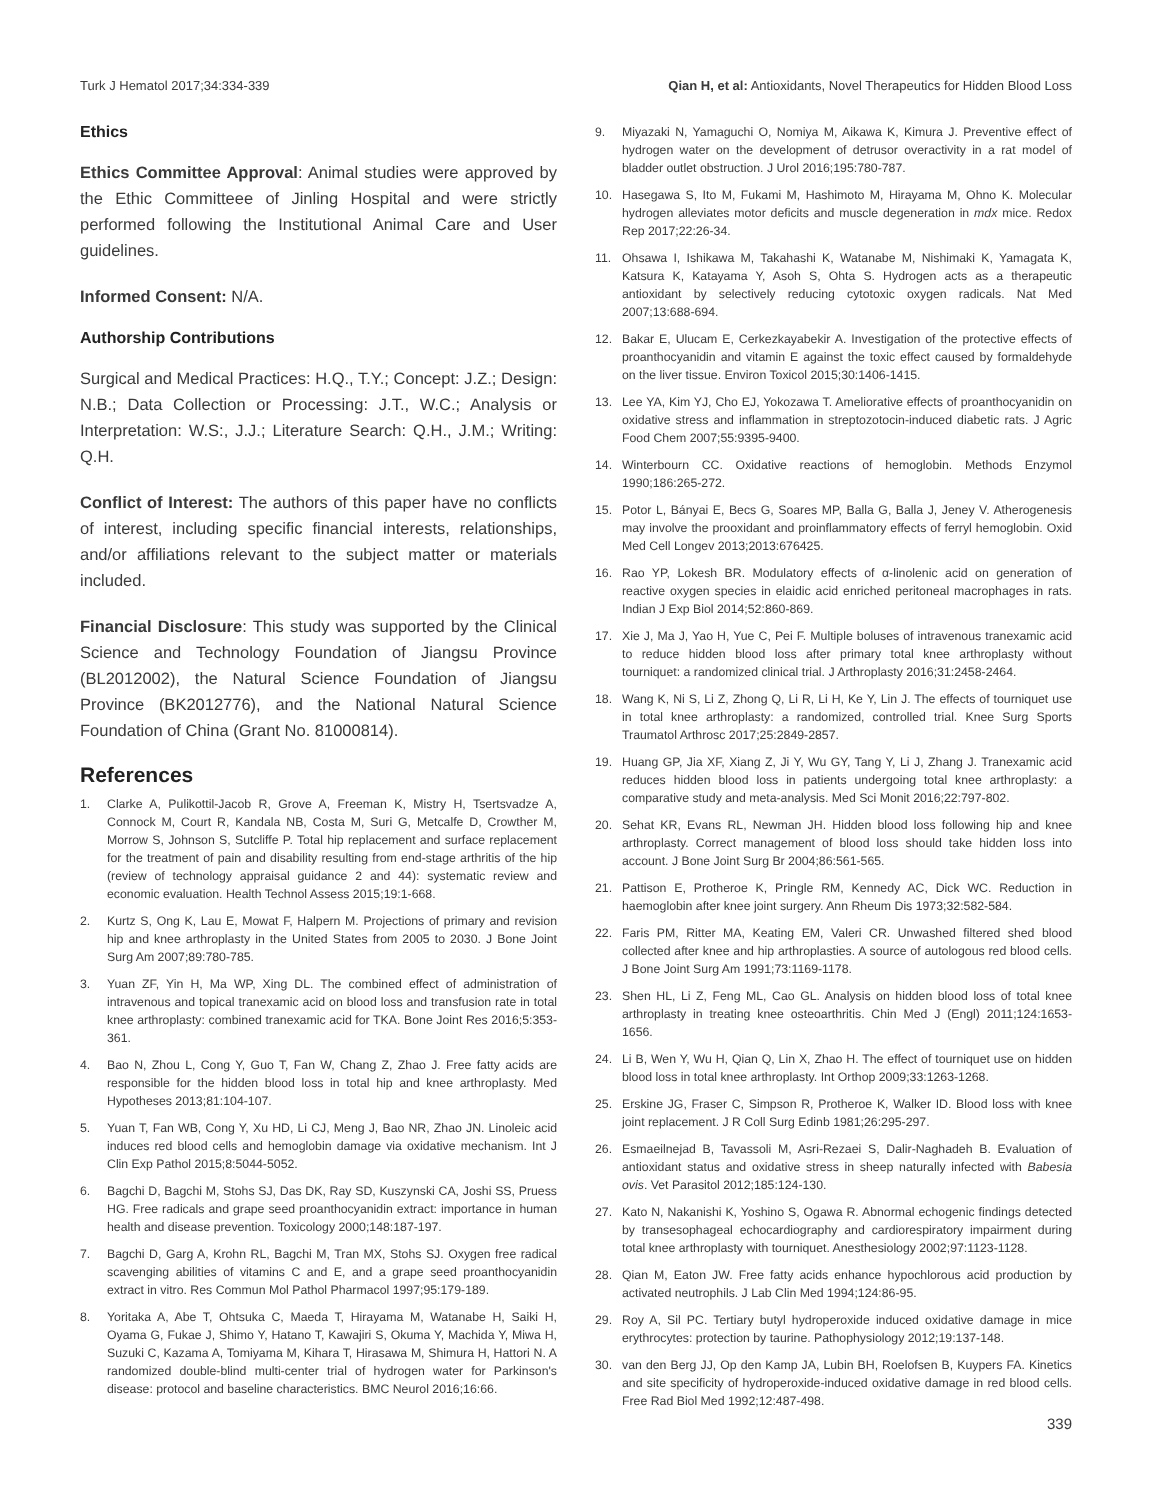Turk J Hematol 2017;34:334-339 Qian H, et al: Antioxidants, Novel Therapeutics for Hidden Blood Loss
Ethics
Ethics Committee Approval: Animal studies were approved by the Ethic Committeee of Jinling Hospital and were strictly performed following the Institutional Animal Care and User guidelines.
Informed Consent: N/A.
Authorship Contributions
Surgical and Medical Practices: H.Q., T.Y.; Concept: J.Z.; Design: N.B.; Data Collection or Processing: J.T., W.C.; Analysis or Interpretation: W.S:, J.J.; Literature Search: Q.H., J.M.; Writing: Q.H.
Conflict of Interest: The authors of this paper have no conflicts of interest, including specific financial interests, relationships, and/or affiliations relevant to the subject matter or materials included.
Financial Disclosure: This study was supported by the Clinical Science and Technology Foundation of Jiangsu Province (BL2012002), the Natural Science Foundation of Jiangsu Province (BK2012776), and the National Natural Science Foundation of China (Grant No. 81000814).
References
1. Clarke A, Pulikottil-Jacob R, Grove A, Freeman K, Mistry H, Tsertsvadze A, Connock M, Court R, Kandala NB, Costa M, Suri G, Metcalfe D, Crowther M, Morrow S, Johnson S, Sutcliffe P. Total hip replacement and surface replacement for the treatment of pain and disability resulting from end-stage arthritis of the hip (review of technology appraisal guidance 2 and 44): systematic review and economic evaluation. Health Technol Assess 2015;19:1-668.
2. Kurtz S, Ong K, Lau E, Mowat F, Halpern M. Projections of primary and revision hip and knee arthroplasty in the United States from 2005 to 2030. J Bone Joint Surg Am 2007;89:780-785.
3. Yuan ZF, Yin H, Ma WP, Xing DL. The combined effect of administration of intravenous and topical tranexamic acid on blood loss and transfusion rate in total knee arthroplasty: combined tranexamic acid for TKA. Bone Joint Res 2016;5:353-361.
4. Bao N, Zhou L, Cong Y, Guo T, Fan W, Chang Z, Zhao J. Free fatty acids are responsible for the hidden blood loss in total hip and knee arthroplasty. Med Hypotheses 2013;81:104-107.
5. Yuan T, Fan WB, Cong Y, Xu HD, Li CJ, Meng J, Bao NR, Zhao JN. Linoleic acid induces red blood cells and hemoglobin damage via oxidative mechanism. Int J Clin Exp Pathol 2015;8:5044-5052.
6. Bagchi D, Bagchi M, Stohs SJ, Das DK, Ray SD, Kuszynski CA, Joshi SS, Pruess HG. Free radicals and grape seed proanthocyanidin extract: importance in human health and disease prevention. Toxicology 2000;148:187-197.
7. Bagchi D, Garg A, Krohn RL, Bagchi M, Tran MX, Stohs SJ. Oxygen free radical scavenging abilities of vitamins C and E, and a grape seed proanthocyanidin extract in vitro. Res Commun Mol Pathol Pharmacol 1997;95:179-189.
8. Yoritaka A, Abe T, Ohtsuka C, Maeda T, Hirayama M, Watanabe H, Saiki H, Oyama G, Fukae J, Shimo Y, Hatano T, Kawajiri S, Okuma Y, Machida Y, Miwa H, Suzuki C, Kazama A, Tomiyama M, Kihara T, Hirasawa M, Shimura H, Hattori N. A randomized double-blind multi-center trial of hydrogen water for Parkinson's disease: protocol and baseline characteristics. BMC Neurol 2016;16:66.
9. Miyazaki N, Yamaguchi O, Nomiya M, Aikawa K, Kimura J. Preventive effect of hydrogen water on the development of detrusor overactivity in a rat model of bladder outlet obstruction. J Urol 2016;195:780-787.
10. Hasegawa S, Ito M, Fukami M, Hashimoto M, Hirayama M, Ohno K. Molecular hydrogen alleviates motor deficits and muscle degeneration in mdx mice. Redox Rep 2017;22:26-34.
11. Ohsawa I, Ishikawa M, Takahashi K, Watanabe M, Nishimaki K, Yamagata K, Katsura K, Katayama Y, Asoh S, Ohta S. Hydrogen acts as a therapeutic antioxidant by selectively reducing cytotoxic oxygen radicals. Nat Med 2007;13:688-694.
12. Bakar E, Ulucam E, Cerkezkayabekir A. Investigation of the protective effects of proanthocyanidin and vitamin E against the toxic effect caused by formaldehyde on the liver tissue. Environ Toxicol 2015;30:1406-1415.
13. Lee YA, Kim YJ, Cho EJ, Yokozawa T. Ameliorative effects of proanthocyanidin on oxidative stress and inflammation in streptozotocin-induced diabetic rats. J Agric Food Chem 2007;55:9395-9400.
14. Winterbourn CC. Oxidative reactions of hemoglobin. Methods Enzymol 1990;186:265-272.
15. Potor L, Bányai E, Becs G, Soares MP, Balla G, Balla J, Jeney V. Atherogenesis may involve the prooxidant and proinflammatory effects of ferryl hemoglobin. Oxid Med Cell Longev 2013;2013:676425.
16. Rao YP, Lokesh BR. Modulatory effects of α-linolenic acid on generation of reactive oxygen species in elaidic acid enriched peritoneal macrophages in rats. Indian J Exp Biol 2014;52:860-869.
17. Xie J, Ma J, Yao H, Yue C, Pei F. Multiple boluses of intravenous tranexamic acid to reduce hidden blood loss after primary total knee arthroplasty without tourniquet: a randomized clinical trial. J Arthroplasty 2016;31:2458-2464.
18. Wang K, Ni S, Li Z, Zhong Q, Li R, Li H, Ke Y, Lin J. The effects of tourniquet use in total knee arthroplasty: a randomized, controlled trial. Knee Surg Sports Traumatol Arthrosc 2017;25:2849-2857.
19. Huang GP, Jia XF, Xiang Z, Ji Y, Wu GY, Tang Y, Li J, Zhang J. Tranexamic acid reduces hidden blood loss in patients undergoing total knee arthroplasty: a comparative study and meta-analysis. Med Sci Monit 2016;22:797-802.
20. Sehat KR, Evans RL, Newman JH. Hidden blood loss following hip and knee arthroplasty. Correct management of blood loss should take hidden loss into account. J Bone Joint Surg Br 2004;86:561-565.
21. Pattison E, Protheroe K, Pringle RM, Kennedy AC, Dick WC. Reduction in haemoglobin after knee joint surgery. Ann Rheum Dis 1973;32:582-584.
22. Faris PM, Ritter MA, Keating EM, Valeri CR. Unwashed filtered shed blood collected after knee and hip arthroplasties. A source of autologous red blood cells. J Bone Joint Surg Am 1991;73:1169-1178.
23. Shen HL, Li Z, Feng ML, Cao GL. Analysis on hidden blood loss of total knee arthroplasty in treating knee osteoarthritis. Chin Med J (Engl) 2011;124:1653-1656.
24. Li B, Wen Y, Wu H, Qian Q, Lin X, Zhao H. The effect of tourniquet use on hidden blood loss in total knee arthroplasty. Int Orthop 2009;33:1263-1268.
25. Erskine JG, Fraser C, Simpson R, Protheroe K, Walker ID. Blood loss with knee joint replacement. J R Coll Surg Edinb 1981;26:295-297.
26. Esmaeilnejad B, Tavassoli M, Asri-Rezaei S, Dalir-Naghadeh B. Evaluation of antioxidant status and oxidative stress in sheep naturally infected with Babesia ovis. Vet Parasitol 2012;185:124-130.
27. Kato N, Nakanishi K, Yoshino S, Ogawa R. Abnormal echogenic findings detected by transesophageal echocardiography and cardiorespiratory impairment during total knee arthroplasty with tourniquet. Anesthesiology 2002;97:1123-1128.
28. Qian M, Eaton JW. Free fatty acids enhance hypochlorous acid production by activated neutrophils. J Lab Clin Med 1994;124:86-95.
29. Roy A, Sil PC. Tertiary butyl hydroperoxide induced oxidative damage in mice erythrocytes: protection by taurine. Pathophysiology 2012;19:137-148.
30. van den Berg JJ, Op den Kamp JA, Lubin BH, Roelofsen B, Kuypers FA. Kinetics and site specificity of hydroperoxide-induced oxidative damage in red blood cells. Free Rad Biol Med 1992;12:487-498.
339